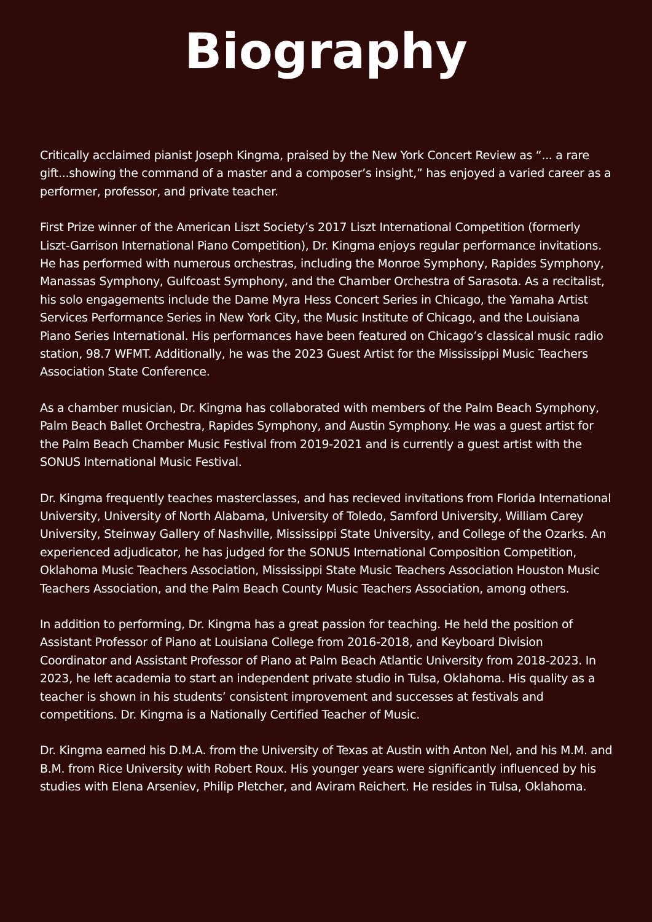Biography
Critically acclaimed pianist Joseph Kingma, praised by the New York Concert Review as “... a rare gift...showing the command of a master and a composer’s insight,” has enjoyed a varied career as a performer, professor, and private teacher.
First Prize winner of the American Liszt Society’s 2017 Liszt International Competition (formerly Liszt-Garrison International Piano Competition), Dr. Kingma enjoys regular performance invitations. He has performed with numerous orchestras, including the Monroe Symphony, Rapides Symphony, Manassas Symphony, Gulfcoast Symphony, and the Chamber Orchestra of Sarasota. As a recitalist, his solo engagements include the Dame Myra Hess Concert Series in Chicago, the Yamaha Artist Services Performance Series in New York City, the Music Institute of Chicago, and the Louisiana Piano Series International. His performances have been featured on Chicago’s classical music radio station, 98.7 WFMT. Additionally, he was the 2023 Guest Artist for the Mississippi Music Teachers Association State Conference.
As a chamber musician, Dr. Kingma has collaborated with members of the Palm Beach Symphony, Palm Beach Ballet Orchestra, Rapides Symphony, and Austin Symphony. He was a guest artist for the Palm Beach Chamber Music Festival from 2019-2021 and is currently a guest artist with the SONUS International Music Festival.
Dr. Kingma frequently teaches masterclasses, and has recieved invitations from Florida International University, University of North Alabama, University of Toledo, Samford University, William Carey University, Steinway Gallery of Nashville, Mississippi State University, and College of the Ozarks. An experienced adjudicator, he has judged for the SONUS International Composition Competition, Oklahoma Music Teachers Association, Mississippi State Music Teachers Association Houston Music Teachers Association, and the Palm Beach County Music Teachers Association, among others.
In addition to performing, Dr. Kingma has a great passion for teaching. He held the position of Assistant Professor of Piano at Louisiana College from 2016-2018, and Keyboard Division Coordinator and Assistant Professor of Piano at Palm Beach Atlantic University from 2018-2023. In 2023, he left academia to start an independent private studio in Tulsa, Oklahoma. His quality as a teacher is shown in his students’ consistent improvement and successes at festivals and competitions. Dr. Kingma is a Nationally Certified Teacher of Music.
Dr. Kingma earned his D.M.A. from the University of Texas at Austin with Anton Nel, and his M.M. and B.M. from Rice University with Robert Roux. His younger years were significantly influenced by his studies with Elena Arseniev, Philip Pletcher, and Aviram Reichert. He resides in Tulsa, Oklahoma.